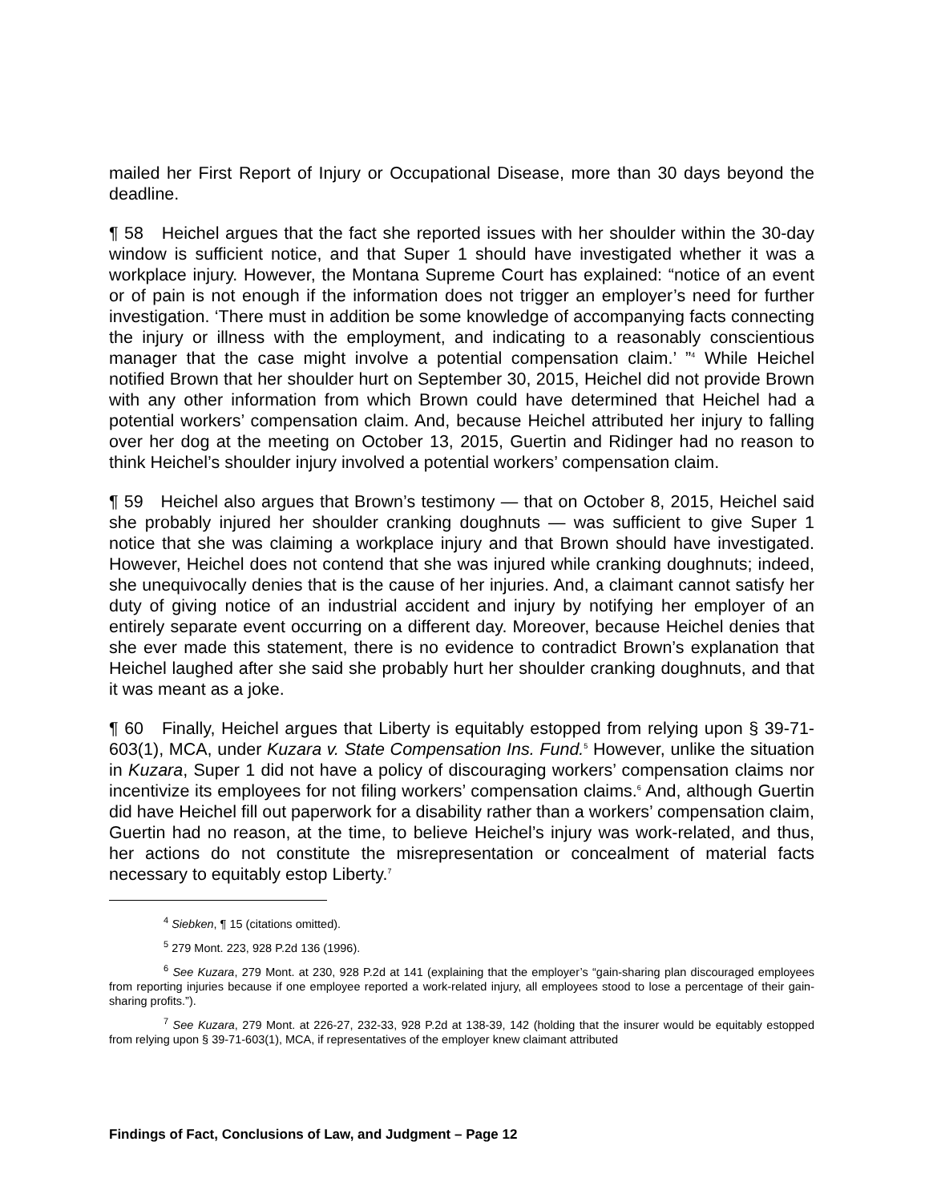mailed her First Report of Injury or Occupational Disease, more than 30 days beyond the deadline.
¶ 58 Heichel argues that the fact she reported issues with her shoulder within the 30-day window is sufficient notice, and that Super 1 should have investigated whether it was a workplace injury. However, the Montana Supreme Court has explained: “notice of an event or of pain is not enough if the information does not trigger an employer’s need for further investigation. ‘There must in addition be some knowledge of accompanying facts connecting the injury or illness with the employment, and indicating to a reasonably conscientious manager that the case might involve a potential compensation claim.’ ”<sup>4</sup> While Heichel notified Brown that her shoulder hurt on September 30, 2015, Heichel did not provide Brown with any other information from which Brown could have determined that Heichel had a potential workers’ compensation claim. And, because Heichel attributed her injury to falling over her dog at the meeting on October 13, 2015, Guertin and Ridinger had no reason to think Heichel’s shoulder injury involved a potential workers’ compensation claim.
¶ 59 Heichel also argues that Brown’s testimony — that on October 8, 2015, Heichel said she probably injured her shoulder cranking doughnuts — was sufficient to give Super 1 notice that she was claiming a workplace injury and that Brown should have investigated. However, Heichel does not contend that she was injured while cranking doughnuts; indeed, she unequivocally denies that is the cause of her injuries. And, a claimant cannot satisfy her duty of giving notice of an industrial accident and injury by notifying her employer of an entirely separate event occurring on a different day. Moreover, because Heichel denies that she ever made this statement, there is no evidence to contradict Brown’s explanation that Heichel laughed after she said she probably hurt her shoulder cranking doughnuts, and that it was meant as a joke.
¶ 60 Finally, Heichel argues that Liberty is equitably estopped from relying upon § 39-71-603(1), MCA, under Kuzara v. State Compensation Ins. Fund.<sup>5</sup> However, unlike the situation in Kuzara, Super 1 did not have a policy of discouraging workers’ compensation claims nor incentivize its employees for not filing workers’ compensation claims.<sup>6</sup> And, although Guertin did have Heichel fill out paperwork for a disability rather than a workers’ compensation claim, Guertin had no reason, at the time, to believe Heichel’s injury was work-related, and thus, her actions do not constitute the misrepresentation or concealment of material facts necessary to equitably estop Liberty.<sup>7</sup>
<sup>4</sup> Siebken, ¶ 15 (citations omitted).
<sup>5</sup> 279 Mont. 223, 928 P.2d 136 (1996).
<sup>6</sup> See Kuzara, 279 Mont. at 230, 928 P.2d at 141 (explaining that the employer’s “gain-sharing plan discouraged employees from reporting injuries because if one employee reported a work-related injury, all employees stood to lose a percentage of their gain-sharing profits.”).
<sup>7</sup> See Kuzara, 279 Mont. at 226-27, 232-33, 928 P.2d at 138-39, 142 (holding that the insurer would be equitably estopped from relying upon § 39-71-603(1), MCA, if representatives of the employer knew claimant attributed
Findings of Fact, Conclusions of Law, and Judgment – Page 12